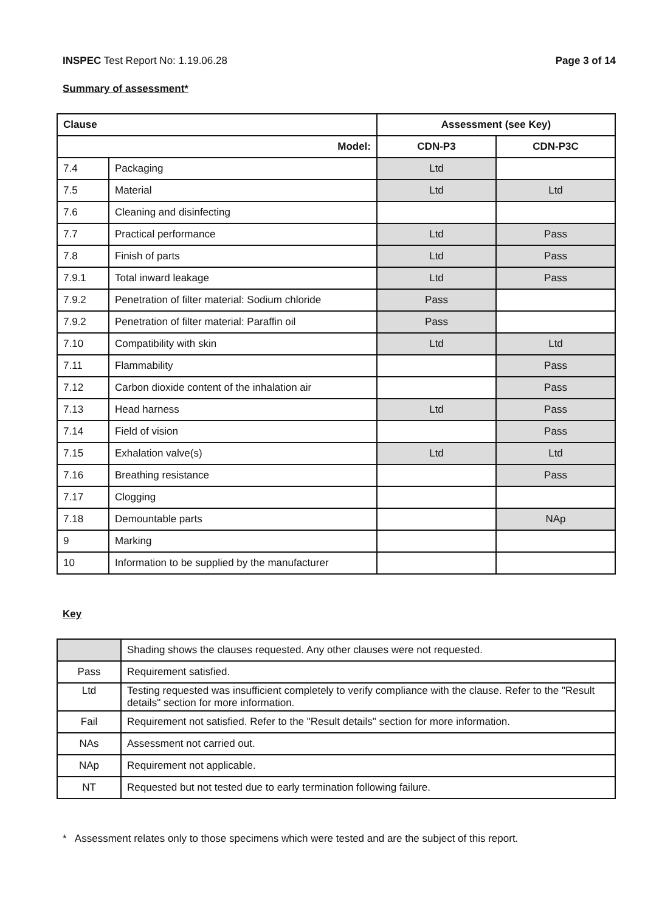INSPEC Test Report No: 1.19.06.28 Page 3 of 14
Summary of assessment*
| Clause | | Assessment (see Key) | |
| --- | --- | --- | --- |
| Model: | | CDN-P3 | CDN-P3C |
| 7.4 | Packaging | Ltd | |
| 7.5 | Material | Ltd | Ltd |
| 7.6 | Cleaning and disinfecting | | |
| 7.7 | Practical performance | Ltd | Pass |
| 7.8 | Finish of parts | Ltd | Pass |
| 7.9.1 | Total inward leakage | Ltd | Pass |
| 7.9.2 | Penetration of filter material: Sodium chloride | Pass | |
| 7.9.2 | Penetration of filter material: Paraffin oil | Pass | |
| 7.10 | Compatibility with skin | Ltd | Ltd |
| 7.11 | Flammability | | Pass |
| 7.12 | Carbon dioxide content of the inhalation air | | Pass |
| 7.13 | Head harness | Ltd | Pass |
| 7.14 | Field of vision | | Pass |
| 7.15 | Exhalation valve(s) | Ltd | Ltd |
| 7.16 | Breathing resistance | | Pass |
| 7.17 | Clogging | | |
| 7.18 | Demountable parts | | NAp |
| 9 | Marking | | |
| 10 | Information to be supplied by the manufacturer | | |
Key
| | Shading shows the clauses requested. Any other clauses were not requested. |
| Pass | Requirement satisfied. |
| Ltd | Testing requested was insufficient completely to verify compliance with the clause. Refer to the "Result details" section for more information. |
| Fail | Requirement not satisfied. Refer to the "Result details" section for more information. |
| NAs | Assessment not carried out. |
| NAp | Requirement not applicable. |
| NT | Requested but not tested due to early termination following failure. |
* Assessment relates only to those specimens which were tested and are the subject of this report.